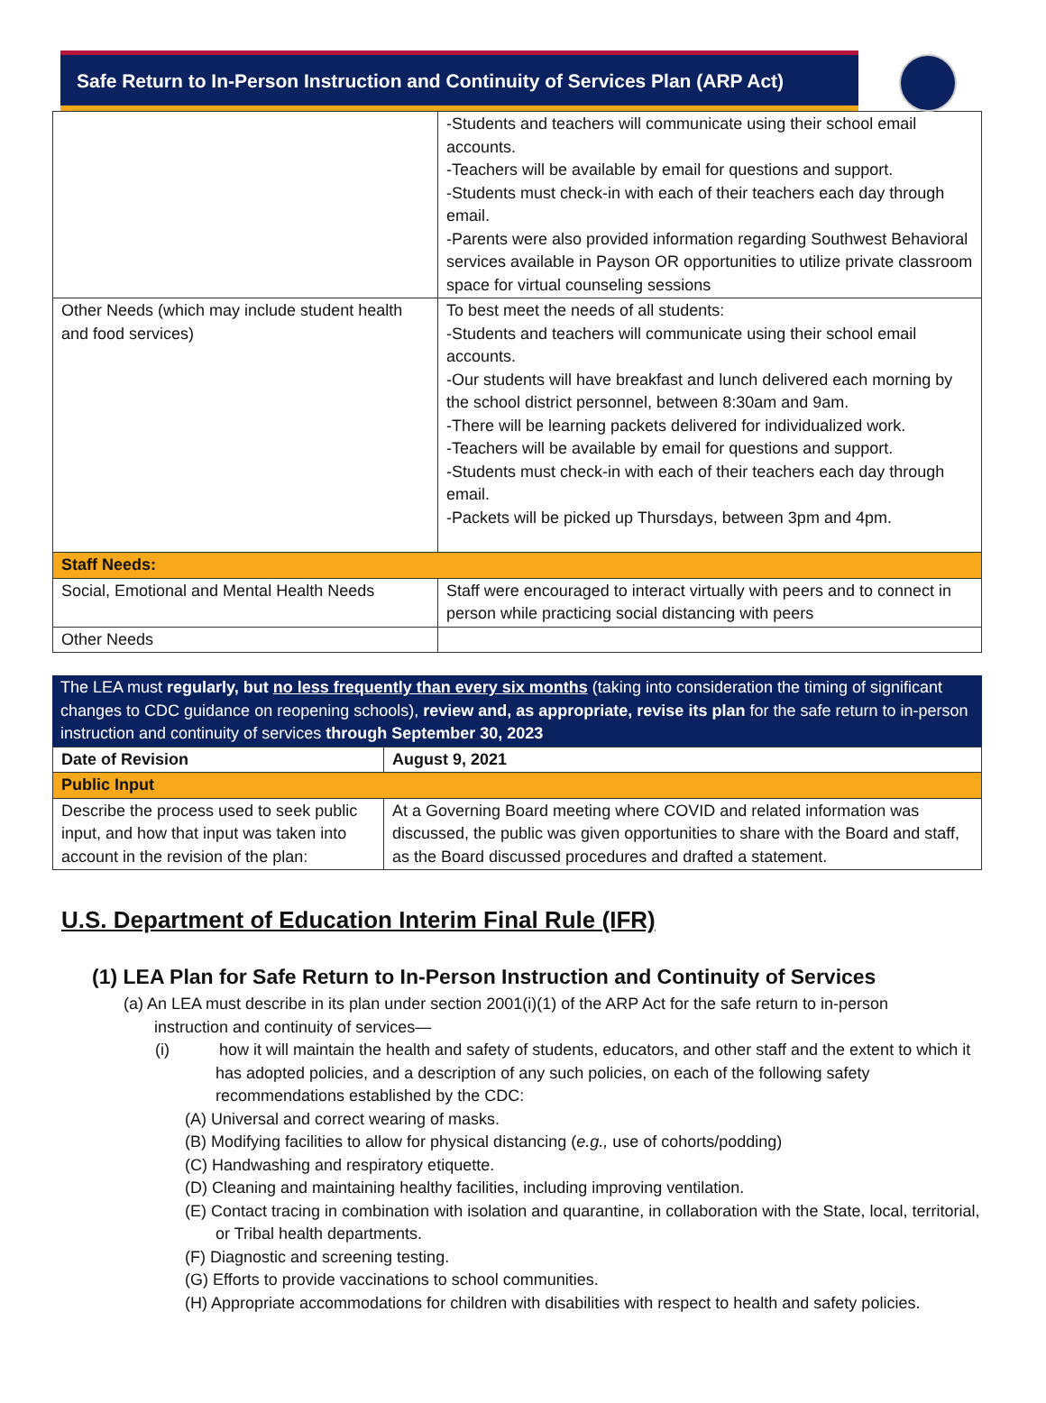Safe Return to In-Person Instruction and Continuity of Services Plan (ARP Act)
| | -Students and teachers will communicate using their school email accounts. -Teachers will be available by email for questions and support. -Students must check-in with each of their teachers each day through email. -Parents were also provided information regarding Southwest Behavioral services available in Payson OR opportunities to utilize private classroom space for virtual counseling sessions |
| Other Needs (which may include student health and food services) | To best meet the needs of all students: -Students and teachers will communicate using their school email accounts. -Our students will have breakfast and lunch delivered each morning by the school district personnel, between 8:30am and 9am. -There will be learning packets delivered for individualized work. -Teachers will be available by email for questions and support. -Students must check-in with each of their teachers each day through email. -Packets will be picked up Thursdays, between 3pm and 4pm. |
| Staff Needs: | |
| Social, Emotional and Mental Health Needs | Staff were encouraged to interact virtually with peers and to connect in person while practicing social distancing with peers |
| Other Needs | |
The LEA must regularly, but no less frequently than every six months (taking into consideration the timing of significant changes to CDC guidance on reopening schools), review and, as appropriate, revise its plan for the safe return to in-person instruction and continuity of services through September 30, 2023
| Date of Revision | August 9, 2021 |
| Public Input | |
| Describe the process used to seek public input, and how that input was taken into account in the revision of the plan: | At a Governing Board meeting where COVID and related information was discussed, the public was given opportunities to share with the Board and staff, as the Board discussed procedures and drafted a statement. |
U.S. Department of Education Interim Final Rule (IFR)
(1) LEA Plan for Safe Return to In-Person Instruction and Continuity of Services
(a) An LEA must describe in its plan under section 2001(i)(1) of the ARP Act for the safe return to in-person instruction and continuity of services—
(i) how it will maintain the health and safety of students, educators, and other staff and the extent to which it has adopted policies, and a description of any such policies, on each of the following safety recommendations established by the CDC:
(A) Universal and correct wearing of masks.
(B) Modifying facilities to allow for physical distancing (e.g., use of cohorts/podding)
(C) Handwashing and respiratory etiquette.
(D) Cleaning and maintaining healthy facilities, including improving ventilation.
(E) Contact tracing in combination with isolation and quarantine, in collaboration with the State, local, territorial, or Tribal health departments.
(F) Diagnostic and screening testing.
(G) Efforts to provide vaccinations to school communities.
(H) Appropriate accommodations for children with disabilities with respect to health and safety policies.